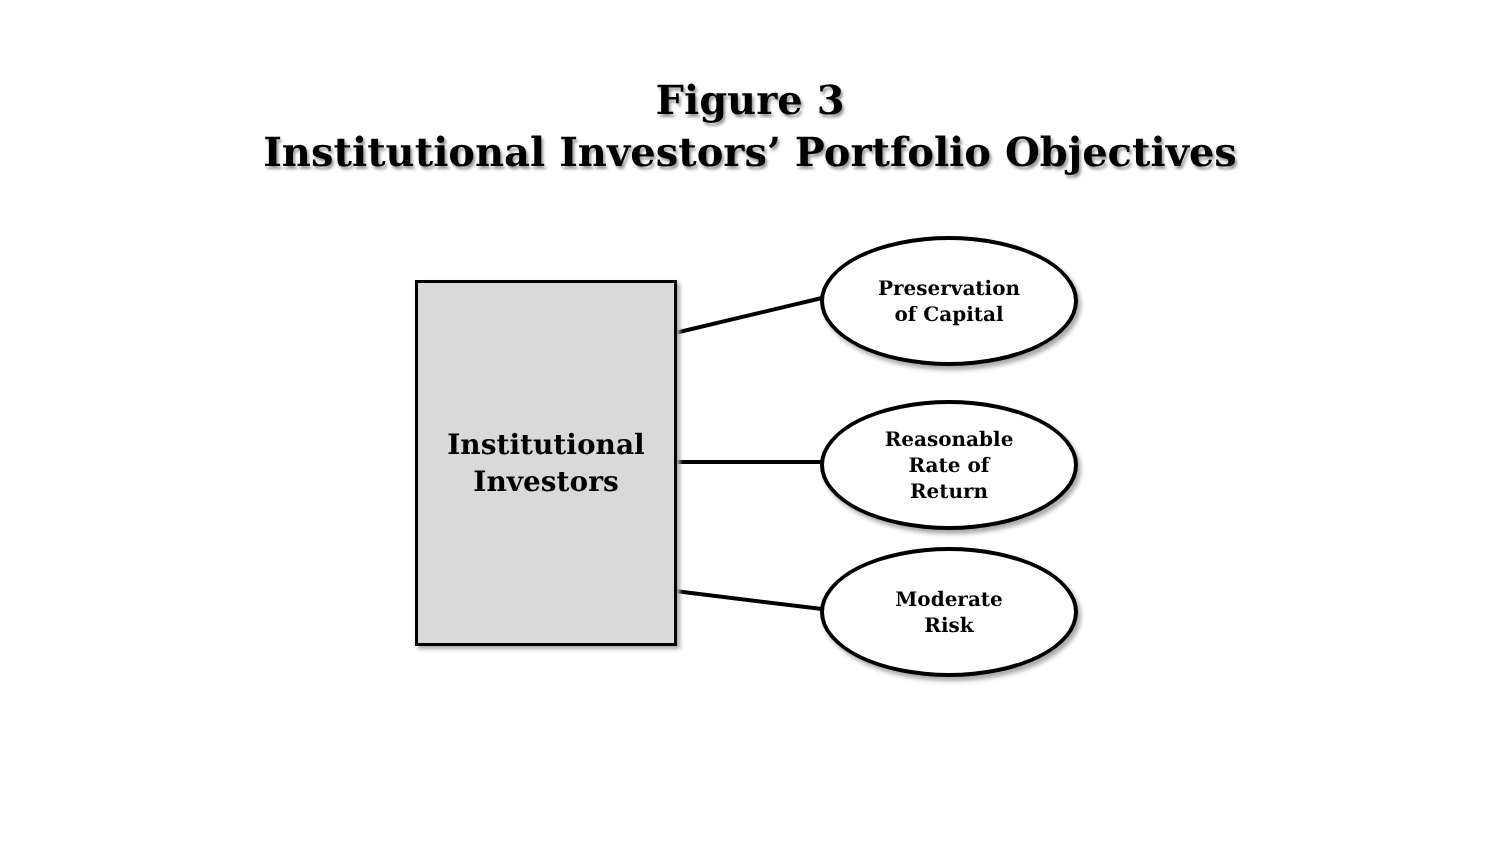Figure 3
Institutional Investors’ Portfolio Objectives
Institutional
Investors
Preservation
of Capital
Reasonable
Rate of
Return
Moderate
Risk